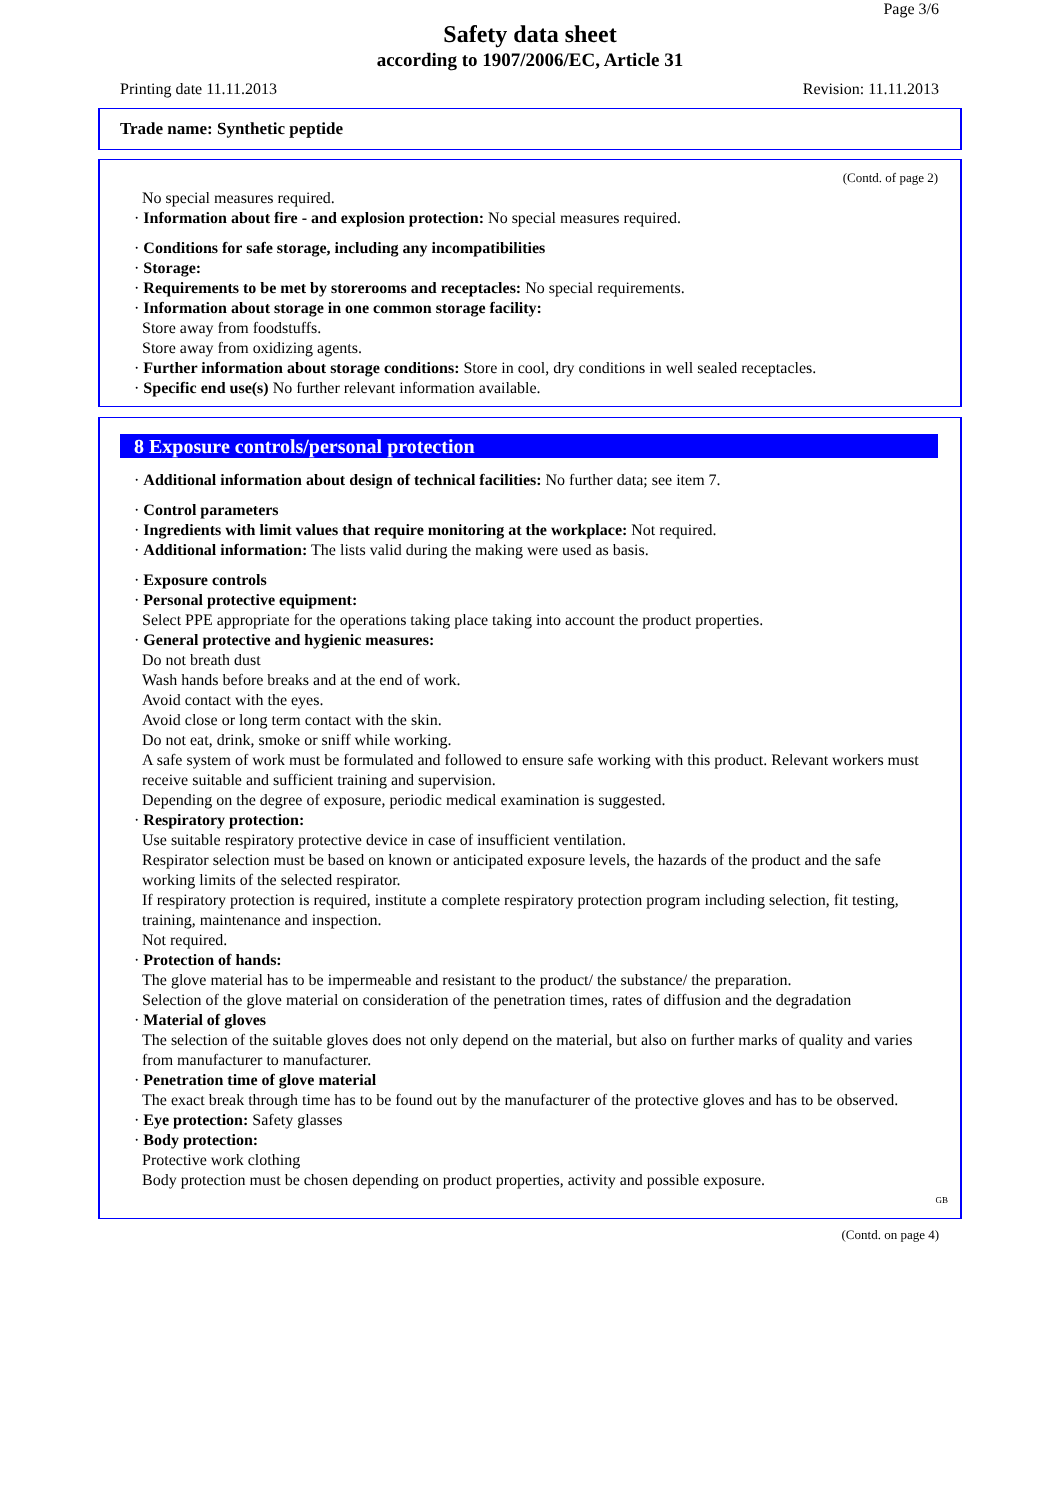Page 3/6
Safety data sheet
according to 1907/2006/EC, Article 31
Printing date 11.11.2013 Revision: 11.11.2013
Trade name: Synthetic peptide
(Contd. of page 2)
No special measures required.
· Information about fire - and explosion protection: No special measures required.
· Conditions for safe storage, including any incompatibilities
· Storage:
· Requirements to be met by storerooms and receptacles: No special requirements.
· Information about storage in one common storage facility:
Store away from foodstuffs.
Store away from oxidizing agents.
· Further information about storage conditions: Store in cool, dry conditions in well sealed receptacles.
· Specific end use(s) No further relevant information available.
8 Exposure controls/personal protection
· Additional information about design of technical facilities: No further data; see item 7.
· Control parameters
· Ingredients with limit values that require monitoring at the workplace: Not required.
· Additional information: The lists valid during the making were used as basis.
· Exposure controls
· Personal protective equipment:
Select PPE appropriate for the operations taking place taking into account the product properties.
· General protective and hygienic measures:
Do not breath dust
Wash hands before breaks and at the end of work.
Avoid contact with the eyes.
Avoid close or long term contact with the skin.
Do not eat, drink, smoke or sniff while working.
A safe system of work must be formulated and followed to ensure safe working with this product. Relevant workers must receive suitable and sufficient training and supervision.
Depending on the degree of exposure, periodic medical examination is suggested.
· Respiratory protection:
Use suitable respiratory protective device in case of insufficient ventilation.
Respirator selection must be based on known or anticipated exposure levels, the hazards of the product and the safe working limits of the selected respirator.
If respiratory protection is required, institute a complete respiratory protection program including selection, fit testing, training, maintenance and inspection.
Not required.
· Protection of hands:
The glove material has to be impermeable and resistant to the product/ the substance/ the preparation.
Selection of the glove material on consideration of the penetration times, rates of diffusion and the degradation
· Material of gloves
The selection of the suitable gloves does not only depend on the material, but also on further marks of quality and varies from manufacturer to manufacturer.
· Penetration time of glove material
The exact break through time has to be found out by the manufacturer of the protective gloves and has to be observed.
· Eye protection: Safety glasses
· Body protection:
Protective work clothing
Body protection must be chosen depending on product properties, activity and possible exposure.
GB
(Contd. on page 4)